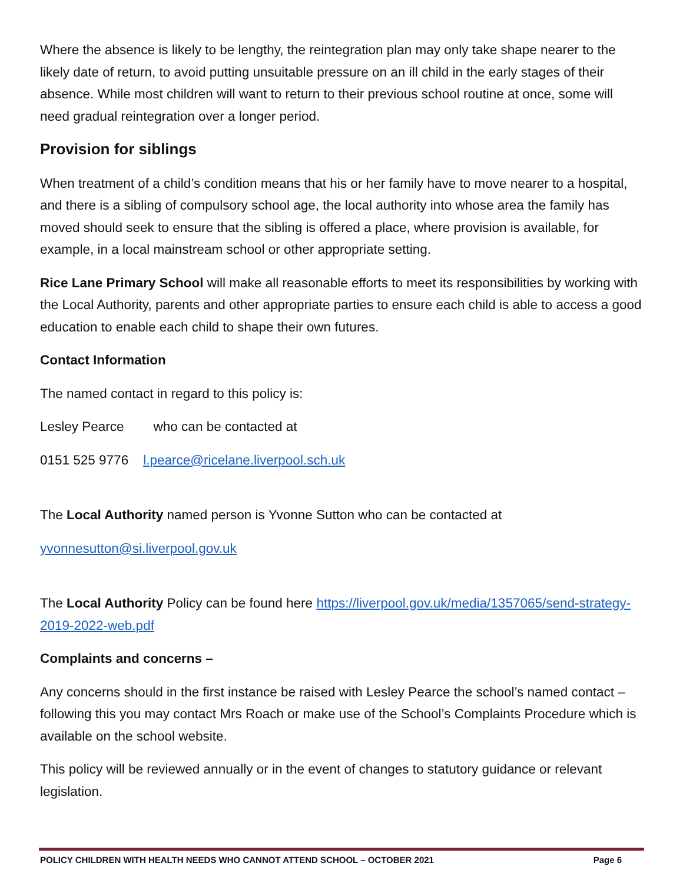Where the absence is likely to be lengthy, the reintegration plan may only take shape nearer to the likely date of return, to avoid putting unsuitable pressure on an ill child in the early stages of their absence. While most children will want to return to their previous school routine at once, some will need gradual reintegration over a longer period.
Provision for siblings
When treatment of a child’s condition means that his or her family have to move nearer to a hospital, and there is a sibling of compulsory school age, the local authority into whose area the family has moved should seek to ensure that the sibling is offered a place, where provision is available, for example, in a local mainstream school or other appropriate setting.
Rice Lane Primary School will make all reasonable efforts to meet its responsibilities by working with the Local Authority, parents and other appropriate parties to ensure each child is able to access a good education to enable each child to shape their own futures.
Contact Information
The named contact in regard to this policy is:
Lesley Pearce who can be contacted at
0151 525 9776 l.pearce@ricelane.liverpool.sch.uk
The Local Authority named person is Yvonne Sutton who can be contacted at
yvonnesutton@si.liverpool.gov.uk
The Local Authority Policy can be found here https://liverpool.gov.uk/media/1357065/send-strategy-2019-2022-web.pdf
Complaints and concerns –
Any concerns should in the first instance be raised with Lesley Pearce the school’s named contact – following this you may contact Mrs Roach or make use of the School’s Complaints Procedure which is available on the school website.
This policy will be reviewed annually or in the event of changes to statutory guidance or relevant legislation.
POLICY CHILDREN WITH HEALTH NEEDS WHO CANNOT ATTEND SCHOOL – OCTOBER 2021 Page 6